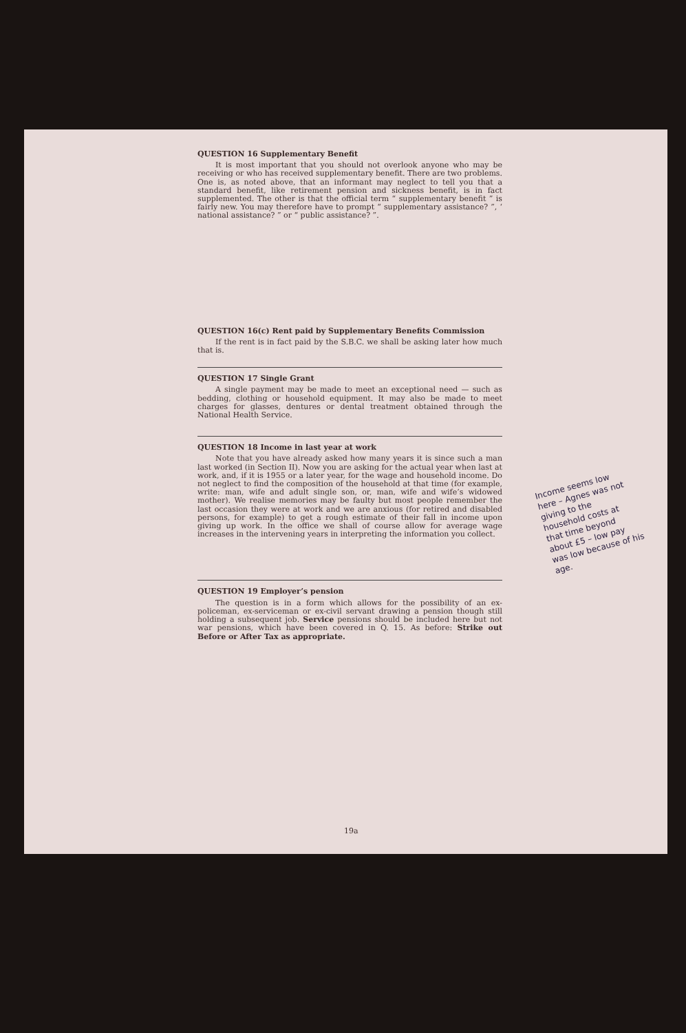QUESTION 16 Supplementary Benefit
It is most important that you should not overlook anyone who may be receiving or who has received supplementary benefit. There are two problems. One is, as noted above, that an informant may neglect to tell you that a standard benefit, like retirement pension and sickness benefit, is in fact supplemented. The other is that the official term “ supplementary benefit ” is fairly new. You may therefore have to prompt “ supplementary assistance? ”, ‘ national assistance? ” or “ public assistance? ”.
QUESTION 16(c) Rent paid by Supplementary Benefits Commission
If the rent is in fact paid by the S.B.C. we shall be asking later how much that is.
QUESTION 17 Single Grant
A single payment may be made to meet an exceptional need — such as bedding, clothing or household equipment. It may also be made to meet charges for glasses, dentures or dental treatment obtained through the National Health Service.
QUESTION 18 Income in last year at work
Note that you have already asked how many years it is since such a man last worked (in Section II). Now you are asking for the actual year when last at work, and, if it is 1955 or a later year, for the wage and household income. Do not neglect to find the composition of the household at that time (for example, write: man, wife and adult single son, or, man, wife and wife’s widowed mother). We realise memories may be faulty but most people remember the last occasion they were at work and we are anxious (for retired and disabled persons, for example) to get a rough estimate of their fall in income upon giving up work. In the office we shall of course allow for average wage increases in the intervening years in interpreting the information you collect.
QUESTION 19 Employer’s pension
The question is in a form which allows for the possibility of an ex-policeman, ex-serviceman or ex-civil servant drawing a pension though still holding a subsequent job. Service pensions should be included here but not war pensions, which have been covered in Q. 15. As before: Strike out Before or After Tax as appropriate.
Income seems low here – Agnes was not giving to the household costs at that time beyond about £5 – low pay was low because of his age.
19a